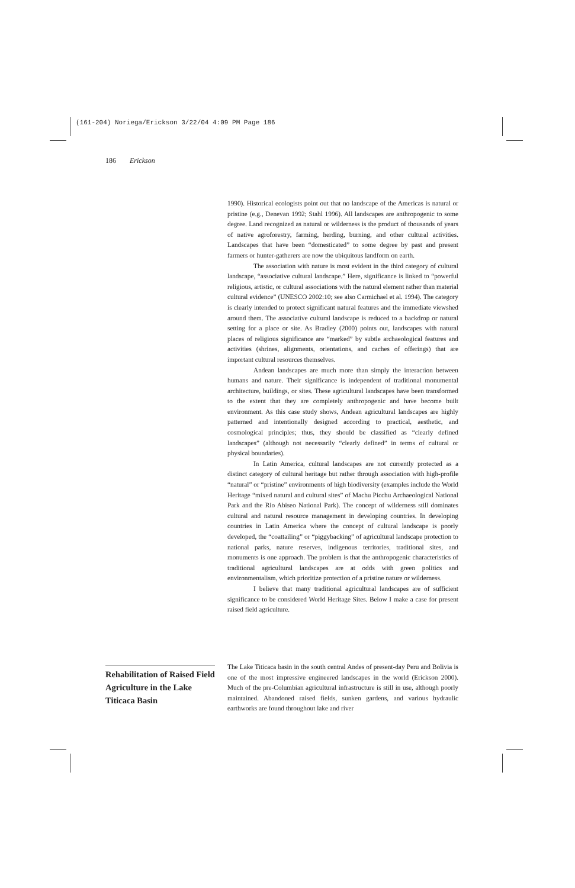(161-204) Noriega/Erickson 3/22/04 4:09 PM Page 186
186 Erickson
1990). Historical ecologists point out that no landscape of the Americas is natural or pristine (e.g., Denevan 1992; Stahl 1996). All landscapes are anthropogenic to some degree. Land recognized as natural or wilderness is the product of thousands of years of native agroforestry, farming, herding, burning, and other cultural activities. Landscapes that have been “domesticated” to some degree by past and present farmers or hunter-gatherers are now the ubiquitous landform on earth.
The association with nature is most evident in the third category of cultural landscape, “associative cultural landscape.” Here, significance is linked to “powerful religious, artistic, or cultural associations with the natural element rather than material cultural evidence” (UNESCO 2002:10; see also Carmichael et al. 1994). The category is clearly intended to protect significant natural features and the immediate viewshed around them. The associative cultural landscape is reduced to a backdrop or natural setting for a place or site. As Bradley (2000) points out, landscapes with natural places of religious significance are “marked” by subtle archaeological features and activities (shrines, alignments, orientations, and caches of offerings) that are important cultural resources themselves.
Andean landscapes are much more than simply the interaction between humans and nature. Their significance is independent of traditional monumental architecture, buildings, or sites. These agricultural landscapes have been transformed to the extent that they are completely anthropogenic and have become built environment. As this case study shows, Andean agricultural landscapes are highly patterned and intentionally designed according to practical, aesthetic, and cosmological principles; thus, they should be classified as “clearly defined landscapes” (although not necessarily “clearly defined” in terms of cultural or physical boundaries).
In Latin America, cultural landscapes are not currently protected as a distinct category of cultural heritage but rather through association with high-profile “natural” or “pristine” environments of high biodiversity (examples include the World Heritage “mixed natural and cultural sites” of Machu Picchu Archaeological National Park and the Rio Abiseo National Park). The concept of wilderness still dominates cultural and natural resource management in developing countries. In developing countries in Latin America where the concept of cultural landscape is poorly developed, the “coattailing” or “piggybacking” of agricultural landscape protection to national parks, nature reserves, indigenous territories, traditional sites, and monuments is one approach. The problem is that the anthropogenic characteristics of traditional agricultural landscapes are at odds with green politics and environmentalism, which prioritize protection of a pristine nature or wilderness.
I believe that many traditional agricultural landscapes are of sufficient significance to be considered World Heritage Sites. Below I make a case for present raised field agriculture.
Rehabilitation of Raised Field Agriculture in the Lake Titicaca Basin
The Lake Titicaca basin in the south central Andes of present-day Peru and Bolivia is one of the most impressive engineered landscapes in the world (Erickson 2000). Much of the pre-Columbian agricultural infrastructure is still in use, although poorly maintained. Abandoned raised fields, sunken gardens, and various hydraulic earthworks are found throughout lake and river